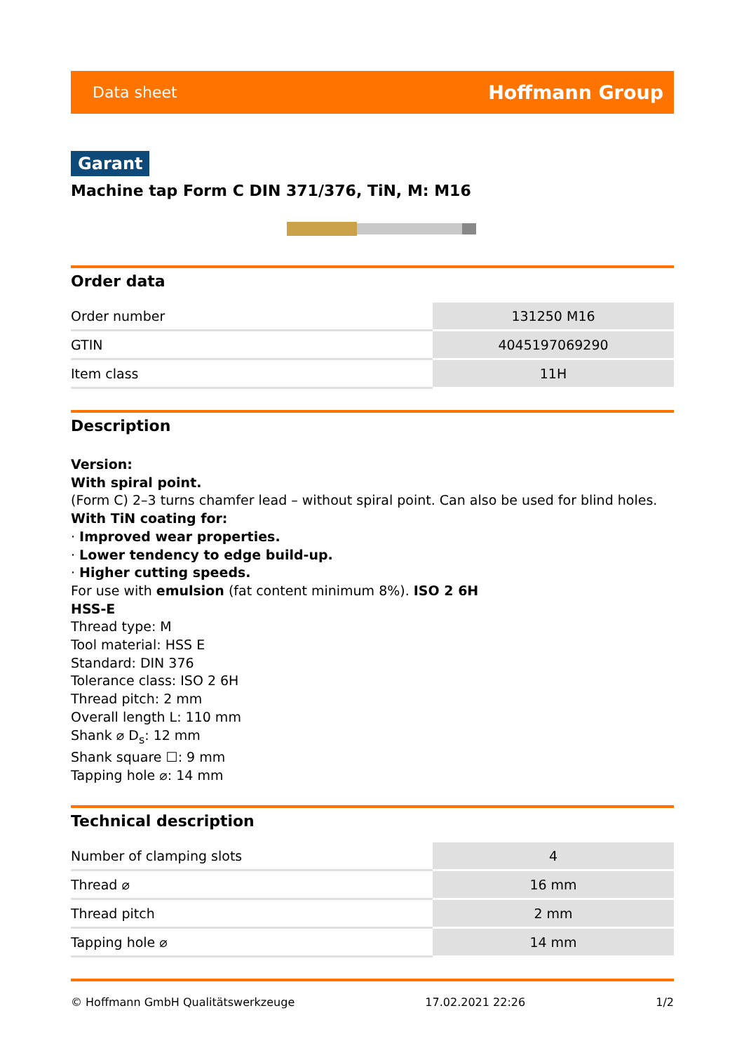Data sheet Hoffmann Group
Garant
Machine tap Form C DIN 371/376, TiN, M: M16
Order data
| Order number | 131250 M16 |
| GTIN | 4045197069290 |
| Item class | 11H |
Description
Version:
With spiral point.
(Form C) 2–3 turns chamfer lead – without spiral point. Can also be used for blind holes.
With TiN coating for:
· Improved wear properties.
· Lower tendency to edge build-up.
· Higher cutting speeds.
For use with emulsion (fat content minimum 8%). ISO 2 6H
HSS-E
Thread type: M
Tool material: HSS E
Standard: DIN 376
Tolerance class: ISO 2 6H
Thread pitch: 2 mm
Overall length L: 110 mm
Shank ⌀ D<sub>s</sub>: 12 mm
Shank square ☐: 9 mm
Tapping hole ⌀: 14 mm
Technical description
| Number of clamping slots | 4 |
| Thread ⌀ | 16 mm |
| Thread pitch | 2 mm |
| Tapping hole ⌀ | 14 mm |
© Hoffmann GmbH Qualitätswerkzeuge 17.02.2021 22:26 1/2